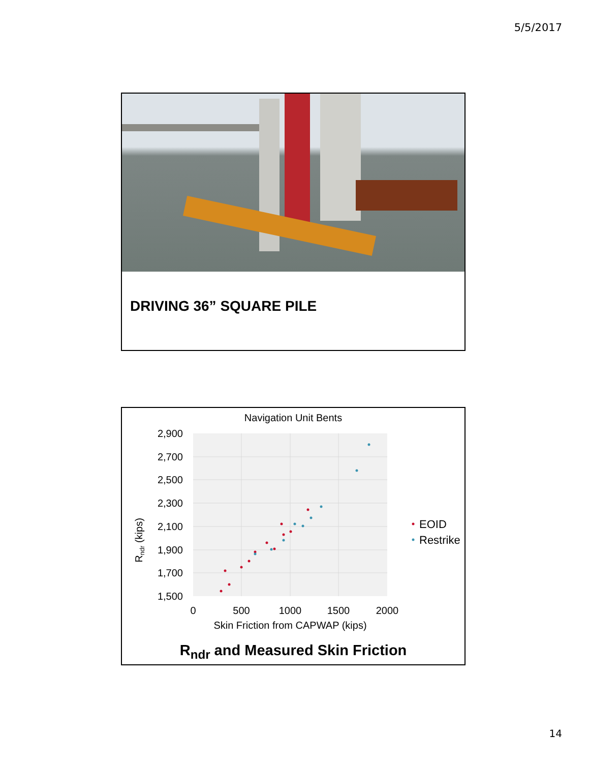5/5/2017
DRIVING 36” SQUARE PILE
Navigation Unit Bents
2,900
2,700
2,500
2,300
2,100
1,900
1,700
1,500
0
500
1000
1500
2000
Skin Friction from CAPWAP (kips)
Rndr (kips)
EOID
Restrike
R<sub>ndr</sub> and Measured Skin Friction
14